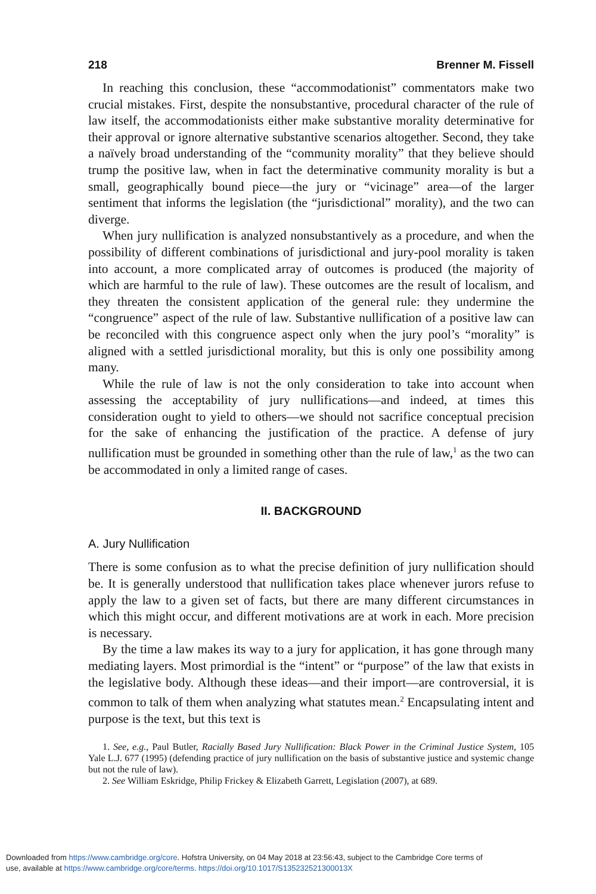218 Brenner M. Fissell
In reaching this conclusion, these “accommodationist” commentators make two crucial mistakes. First, despite the nonsubstantive, procedural character of the rule of law itself, the accommodationists either make substantive morality determinative for their approval or ignore alternative substantive scenarios altogether. Second, they take a naïvely broad understanding of the “community morality” that they believe should trump the positive law, when in fact the determinative community morality is but a small, geographically bound piece—the jury or “vicinage” area—of the larger sentiment that informs the legislation (the “jurisdictional” morality), and the two can diverge.
When jury nullification is analyzed nonsubstantively as a procedure, and when the possibility of different combinations of jurisdictional and jury-pool morality is taken into account, a more complicated array of outcomes is produced (the majority of which are harmful to the rule of law). These outcomes are the result of localism, and they threaten the consistent application of the general rule: they undermine the “congruence” aspect of the rule of law. Substantive nullification of a positive law can be reconciled with this congruence aspect only when the jury pool’s “morality” is aligned with a settled jurisdictional morality, but this is only one possibility among many.
While the rule of law is not the only consideration to take into account when assessing the acceptability of jury nullifications—and indeed, at times this consideration ought to yield to others—we should not sacrifice conceptual precision for the sake of enhancing the justification of the practice. A defense of jury nullification must be grounded in something other than the rule of law,<sup>1</sup> as the two can be accommodated in only a limited range of cases.
II. BACKGROUND
A. Jury Nullification
There is some confusion as to what the precise definition of jury nullification should be. It is generally understood that nullification takes place whenever jurors refuse to apply the law to a given set of facts, but there are many different circumstances in which this might occur, and different motivations are at work in each. More precision is necessary.
By the time a law makes its way to a jury for application, it has gone through many mediating layers. Most primordial is the “intent” or “purpose” of the law that exists in the legislative body. Although these ideas—and their import—are controversial, it is common to talk of them when analyzing what statutes mean.<sup>2</sup> Encapsulating intent and purpose is the text, but this text is
1. See, e.g., Paul Butler, Racially Based Jury Nullification: Black Power in the Criminal Justice System, 105 Yale L.J. 677 (1995) (defending practice of jury nullification on the basis of substantive justice and systemic change but not the rule of law).
2. See William Eskridge, Philip Frickey & Elizabeth Garrett, Legislation (2007), at 689.
Downloaded from https://www.cambridge.org/core. Hofstra University, on 04 May 2018 at 23:56:43, subject to the Cambridge Core terms of
use, available at https://www.cambridge.org/core/terms. https://doi.org/10.1017/S135232521300013X